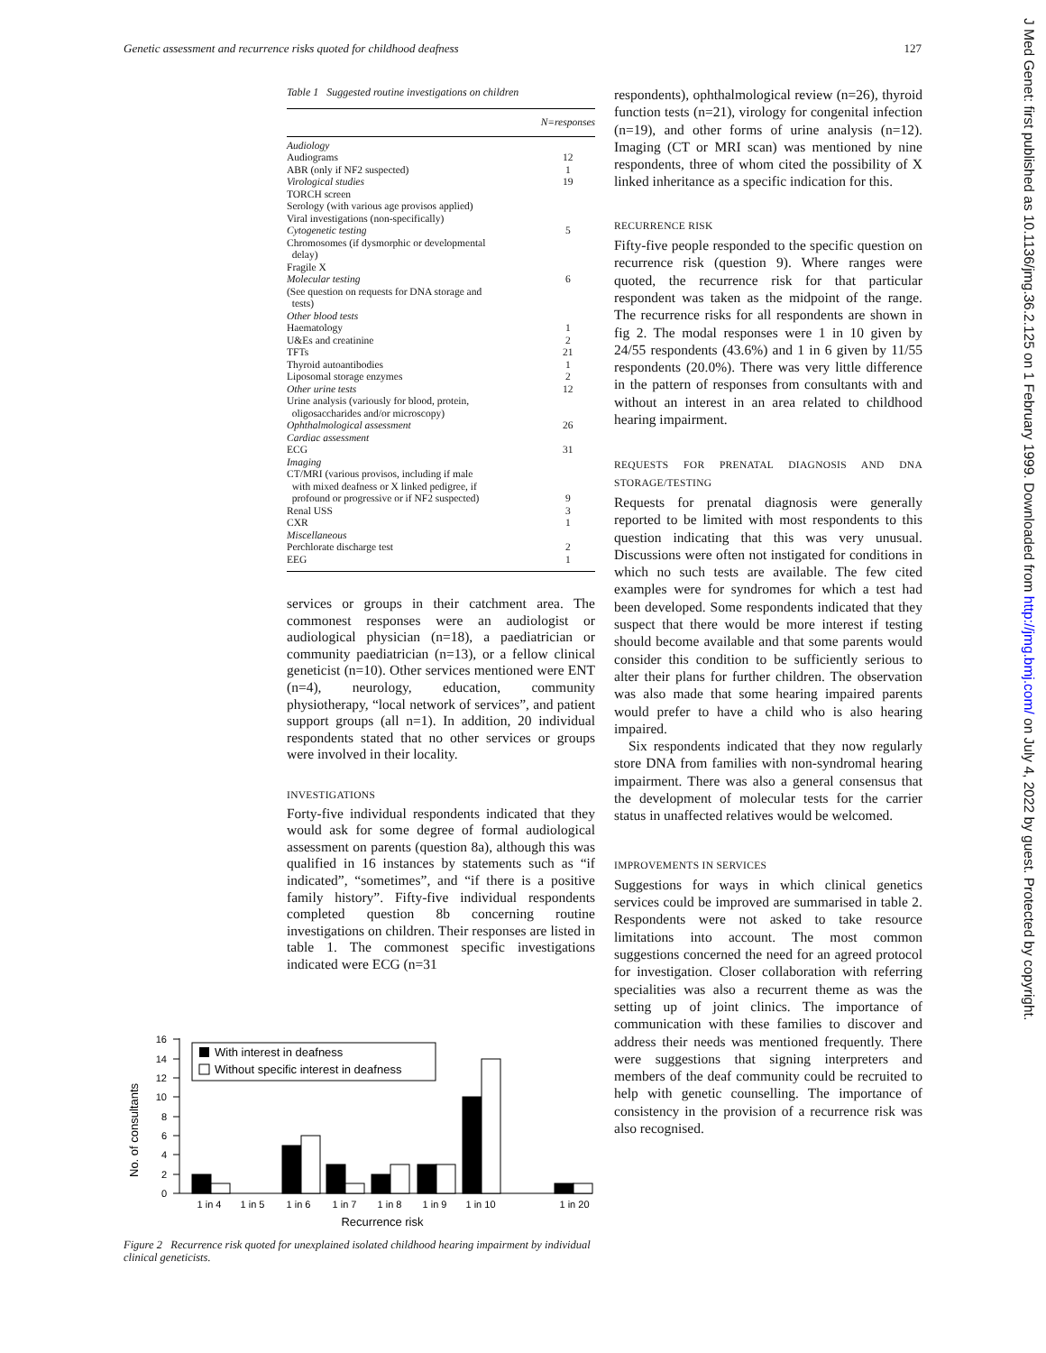Genetic assessment and recurrence risks quoted for childhood deafness 127
Table 1 Suggested routine investigations on children
| | N=responses |
| --- | --- |
| Audiology | |
| Audiograms | 12 |
| ABR (only if NF2 suspected) | 1 |
| Virological studies | 19 |
| TORCH screen | |
| Serology (with various age provisos applied) | |
| Viral investigations (non-specifically) | |
| Cytogenetic testing | 5 |
| Chromosomes (if dysmorphic or developmental delay) | |
| Fragile X | |
| Molecular testing | 6 |
| (See question on requests for DNA storage and tests) | |
| Other blood tests | |
| Haematology | 1 |
| U&Es and creatinine | 2 |
| TFTs | 21 |
| Thyroid autoantibodies | 1 |
| Liposomal storage enzymes | 2 |
| Other urine tests | 12 |
| Urine analysis (variously for blood, protein, oligosaccharides and/or microscopy) | |
| Ophthalmological assessment | 26 |
| Cardiac assessment | |
| ECG | 31 |
| Imaging | |
| CT/MRI (various provisos, including if male with mixed deafness or X linked pedigree, if profound or progressive or if NF2 suspected) | 9 |
| Renal USS | 3 |
| CXR | 1 |
| Miscellaneous | |
| Perchlorate discharge test | 2 |
| EEG | 1 |
services or groups in their catchment area. The commonest responses were an audiologist or audiological physician (n=18), a paediatrician or community paediatrician (n=13), or a fellow clinical geneticist (n=10). Other services mentioned were ENT (n=4), neurology, education, community physiotherapy, “local network of services”, and patient support groups (all n=1). In addition, 20 individual respondents stated that no other services or groups were involved in their locality.
INVESTIGATIONS
Forty-five individual respondents indicated that they would ask for some degree of formal audiological assessment on parents (question 8a), although this was qualified in 16 instances by statements such as “if indicated”, “sometimes”, and “if there is a positive family history”. Fifty-five individual respondents completed question 8b concerning routine investigations on children. Their responses are listed in table 1. The commonest specific investigations indicated were ECG (n=31
No. of consultants
0
2
4
6
8
10
12
14
16
With interest in deafness
Without specific interest in deafness
1 in 4
1 in 5
1 in 6
1 in 7
1 in 8
1 in 9
1 in 10
1 in 20
Recurrence risk
Figure 2 Recurrence risk quoted for unexplained isolated childhood hearing impairment by individual clinical geneticists.
respondents), ophthalmological review (n=26), thyroid function tests (n=21), virology for congenital infection (n=19), and other forms of urine analysis (n=12). Imaging (CT or MRI scan) was mentioned by nine respondents, three of whom cited the possibility of X linked inheritance as a specific indication for this.
RECURRENCE RISK
Fifty-five people responded to the specific question on recurrence risk (question 9). Where ranges were quoted, the recurrence risk for that particular respondent was taken as the midpoint of the range. The recurrence risks for all respondents are shown in fig 2. The modal responses were 1 in 10 given by 24/55 respondents (43.6%) and 1 in 6 given by 11/55 respondents (20.0%). There was very little difference in the pattern of responses from consultants with and without an interest in an area related to childhood hearing impairment.
REQUESTS FOR PRENATAL DIAGNOSIS AND DNA STORAGE/TESTING
Requests for prenatal diagnosis were generally reported to be limited with most respondents to this question indicating that this was very unusual. Discussions were often not instigated for conditions in which no such tests are available. The few cited examples were for syndromes for which a test had been developed. Some respondents indicated that they suspect that there would be more interest if testing should become available and that some parents would consider this condition to be sufficiently serious to alter their plans for further children. The observation was also made that some hearing impaired parents would prefer to have a child who is also hearing impaired.
Six respondents indicated that they now regularly store DNA from families with non-syndromal hearing impairment. There was also a general consensus that the development of molecular tests for the carrier status in unaffected relatives would be welcomed.
IMPROVEMENTS IN SERVICES
Suggestions for ways in which clinical genetics services could be improved are summarised in table 2. Respondents were not asked to take resource limitations into account. The most common suggestions concerned the need for an agreed protocol for investigation. Closer collaboration with referring specialities was also a recurrent theme as was the setting up of joint clinics. The importance of communication with these families to discover and address their needs was mentioned frequently. There were suggestions that signing interpreters and members of the deaf community could be recruited to help with genetic counselling. The importance of consistency in the provision of a recurrence risk was also recognised.
J Med Genet: first published as 10.1136/jmg.36.2.125 on 1 February 1999. Downloaded from http://jmg.bmj.com/ on July 4, 2022 by guest. Protected by copyright.